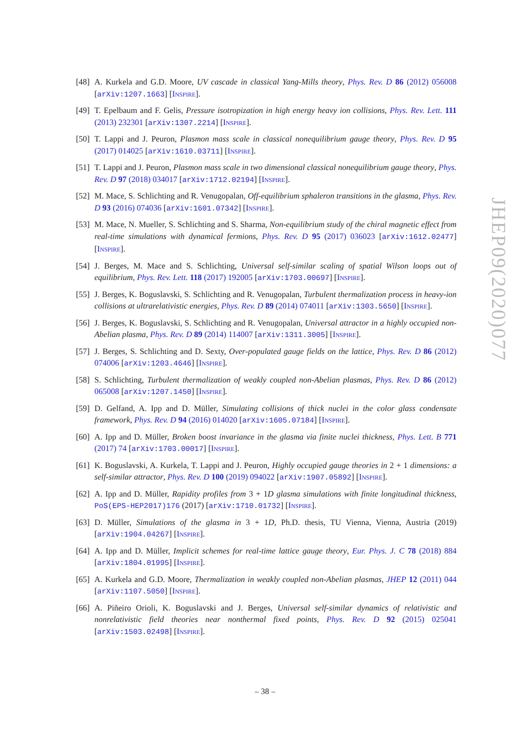[48]
A. Kurkela and G.D. Moore, UV cascade in classical Yang-Mills theory, Phys. Rev. D 86 (2012) 056008 [arXiv:1207.1663] [INSPIRE].
[49]
T. Epelbaum and F. Gelis, Pressure isotropization in high energy heavy ion collisions, Phys. Rev. Lett. 111 (2013) 232301 [arXiv:1307.2214] [INSPIRE].
[50]
T. Lappi and J. Peuron, Plasmon mass scale in classical nonequilibrium gauge theory, Phys. Rev. D 95 (2017) 014025 [arXiv:1610.03711] [INSPIRE].
[51]
T. Lappi and J. Peuron, Plasmon mass scale in two dimensional classical nonequilibrium gauge theory, Phys. Rev. D 97 (2018) 034017 [arXiv:1712.02194] [INSPIRE].
[52]
M. Mace, S. Schlichting and R. Venugopalan, Off-equilibrium sphaleron transitions in the glasma, Phys. Rev. D 93 (2016) 074036 [arXiv:1601.07342] [INSPIRE].
[53]
M. Mace, N. Mueller, S. Schlichting and S. Sharma, Non-equilibrium study of the chiral magnetic effect from real-time simulations with dynamical fermions, Phys. Rev. D 95 (2017) 036023 [arXiv:1612.02477] [INSPIRE].
[54]
J. Berges, M. Mace and S. Schlichting, Universal self-similar scaling of spatial Wilson loops out of equilibrium, Phys. Rev. Lett. 118 (2017) 192005 [arXiv:1703.00697] [INSPIRE].
[55]
J. Berges, K. Boguslavski, S. Schlichting and R. Venugopalan, Turbulent thermalization process in heavy-ion collisions at ultrarelativistic energies, Phys. Rev. D 89 (2014) 074011 [arXiv:1303.5650] [INSPIRE].
[56]
J. Berges, K. Boguslavski, S. Schlichting and R. Venugopalan, Universal attractor in a highly occupied non-Abelian plasma, Phys. Rev. D 89 (2014) 114007 [arXiv:1311.3005] [INSPIRE].
[57]
J. Berges, S. Schlichting and D. Sexty, Over-populated gauge fields on the lattice, Phys. Rev. D 86 (2012) 074006 [arXiv:1203.4646] [INSPIRE].
[58]
S. Schlichting, Turbulent thermalization of weakly coupled non-Abelian plasmas, Phys. Rev. D 86 (2012) 065008 [arXiv:1207.1450] [INSPIRE].
[59]
D. Gelfand, A. Ipp and D. Müller, Simulating collisions of thick nuclei in the color glass condensate framework, Phys. Rev. D 94 (2016) 014020 [arXiv:1605.07184] [INSPIRE].
[60]
A. Ipp and D. Müller, Broken boost invariance in the glasma via finite nuclei thickness, Phys. Lett. B 771 (2017) 74 [arXiv:1703.00017] [INSPIRE].
[61]
K. Boguslavski, A. Kurkela, T. Lappi and J. Peuron, Highly occupied gauge theories in 2 + 1 dimensions: a self-similar attractor, Phys. Rev. D 100 (2019) 094022 [arXiv:1907.05892] [INSPIRE].
[62]
A. Ipp and D. Müller, Rapidity profiles from 3 + 1D glasma simulations with finite longitudinal thickness, PoS(EPS-HEP2017)176 (2017) [arXiv:1710.01732] [INSPIRE].
[63]
D. Müller, Simulations of the glasma in 3 + 1D, Ph.D. thesis, TU Vienna, Vienna, Austria (2019) [arXiv:1904.04267] [INSPIRE].
[64]
A. Ipp and D. Müller, Implicit schemes for real-time lattice gauge theory, Eur. Phys. J. C 78 (2018) 884 [arXiv:1804.01995] [INSPIRE].
[65]
A. Kurkela and G.D. Moore, Thermalization in weakly coupled non-Abelian plasmas, JHEP 12 (2011) 044 [arXiv:1107.5050] [INSPIRE].
[66]
A. Piñeiro Orioli, K. Boguslavski and J. Berges, Universal self-similar dynamics of relativistic and nonrelativistic field theories near nonthermal fixed points, Phys. Rev. D 92 (2015) 025041 [arXiv:1503.02498] [INSPIRE].
JHEP09(2020)077
– 38 –